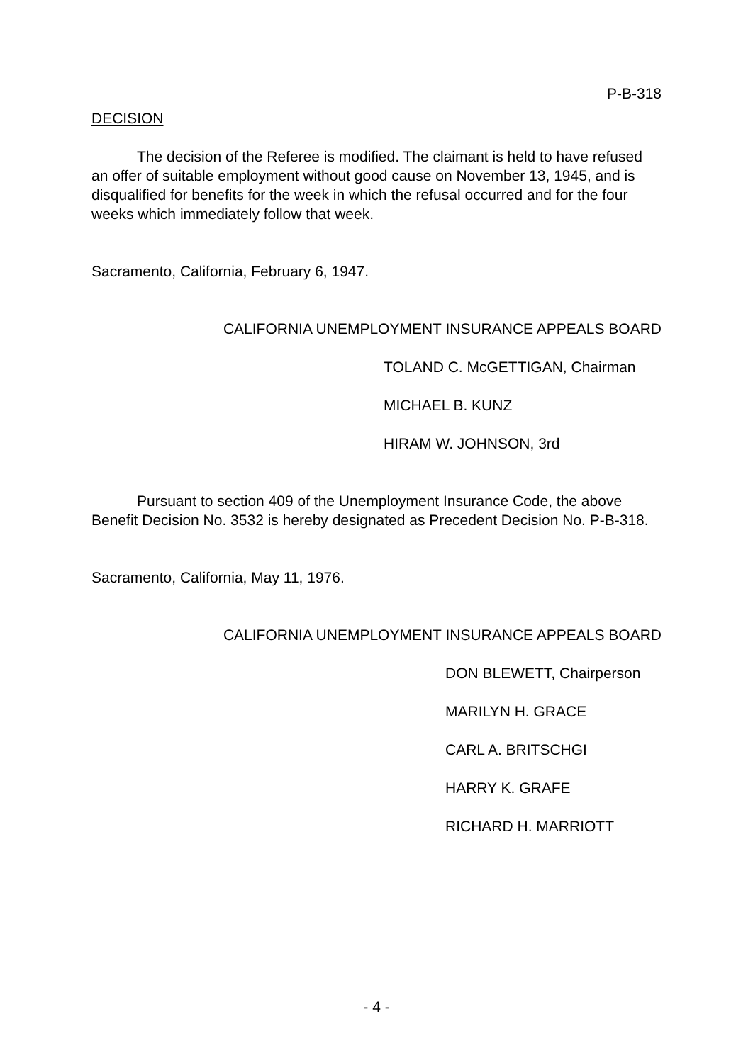P-B-318
DECISION
The decision of the Referee is modified. The claimant is held to have refused an offer of suitable employment without good cause on November 13, 1945, and is disqualified for benefits for the week in which the refusal occurred and for the four weeks which immediately follow that week.
Sacramento, California, February 6, 1947.
CALIFORNIA UNEMPLOYMENT INSURANCE APPEALS BOARD
TOLAND C. McGETTIGAN, Chairman
MICHAEL B. KUNZ
HIRAM W. JOHNSON, 3rd
Pursuant to section 409 of the Unemployment Insurance Code, the above Benefit Decision No. 3532 is hereby designated as Precedent Decision No. P-B-318.
Sacramento, California, May 11, 1976.
CALIFORNIA UNEMPLOYMENT INSURANCE APPEALS BOARD
DON BLEWETT, Chairperson
MARILYN H. GRACE
CARL A. BRITSCHGI
HARRY K. GRAFE
RICHARD H. MARRIOTT
- 4 -